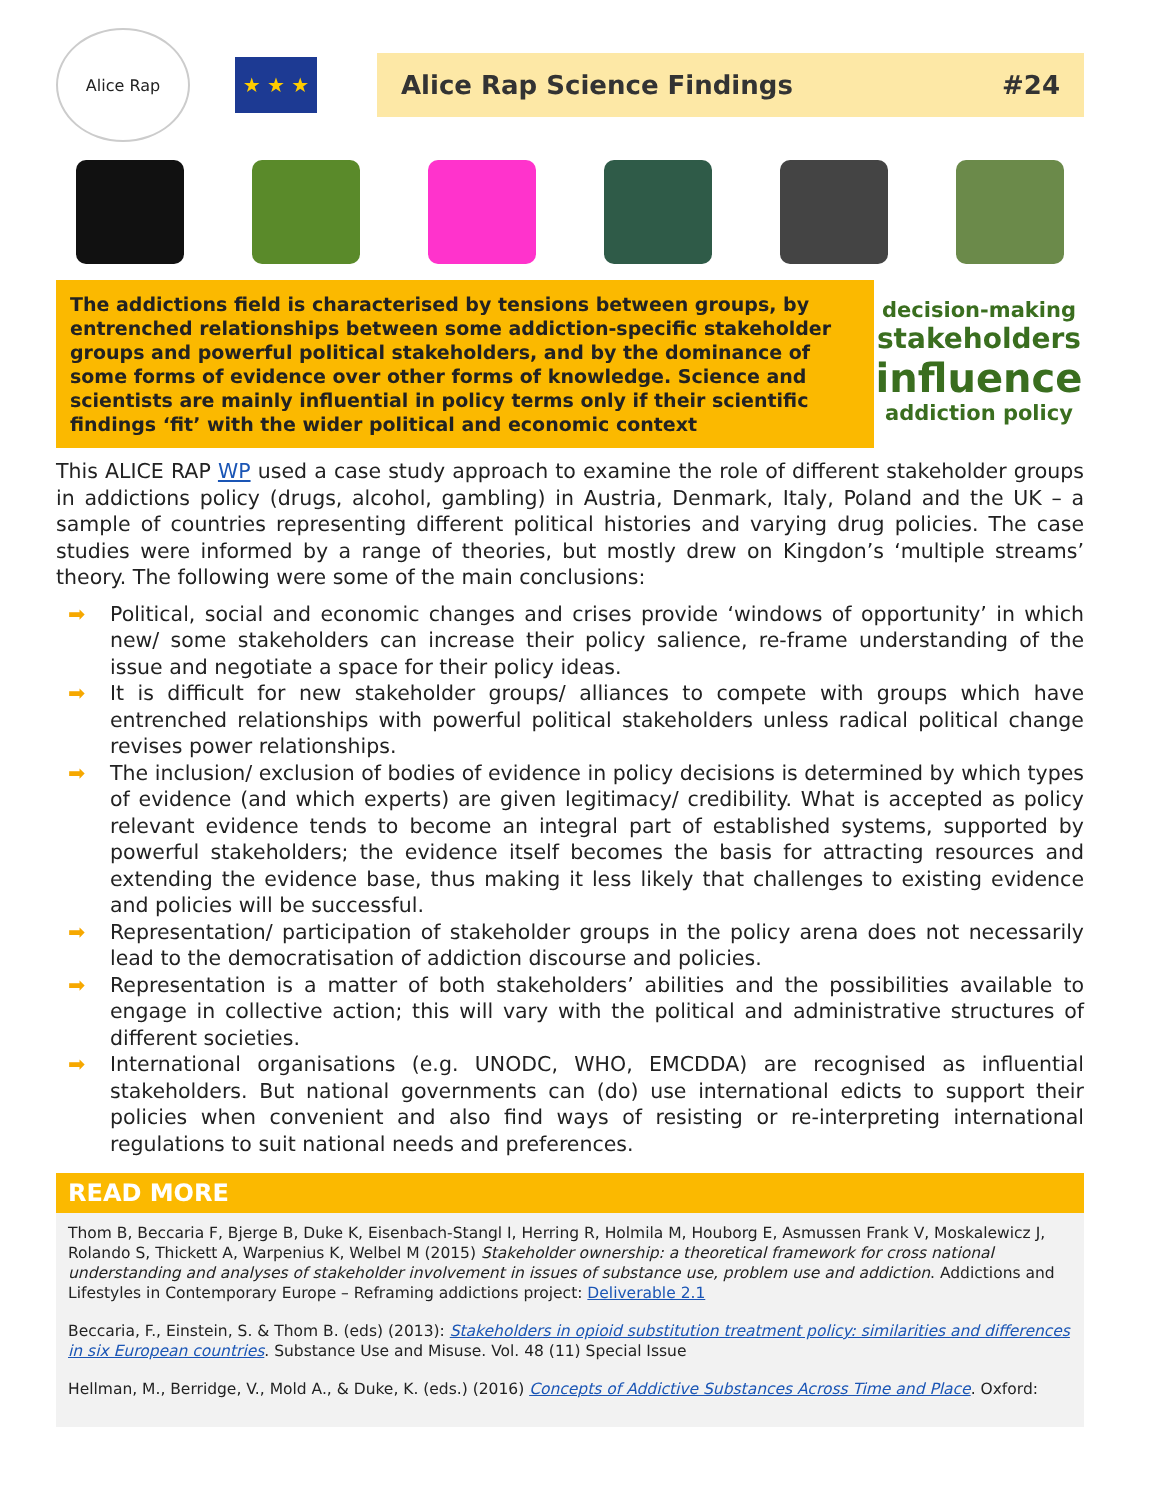Alice Rap
★ ★ ★
Alice Rap Science Findings #24
The addictions field is characterised by tensions between groups, by entrenched relationships between some addiction-specific stakeholder groups and powerful political stakeholders, and by the dominance of some forms of evidence over other forms of knowledge. Science and scientists are mainly influential in policy terms only if their scientific findings ‘fit’ with the wider political and economic context
decision-making
stakeholders
influence
addiction policy
This ALICE RAP WP used a case study approach to examine the role of different stakeholder groups in addictions policy (drugs, alcohol, gambling) in Austria, Denmark, Italy, Poland and the UK – a sample of countries representing different political histories and varying drug policies. The case studies were informed by a range of theories, but mostly drew on Kingdon’s ‘multiple streams’ theory. The following were some of the main conclusions:
➡ Political, social and economic changes and crises provide ‘windows of opportunity’ in which new/ some stakeholders can increase their policy salience, re-frame understanding of the issue and negotiate a space for their policy ideas.
➡ It is difficult for new stakeholder groups/ alliances to compete with groups which have entrenched relationships with powerful political stakeholders unless radical political change revises power relationships.
➡ The inclusion/ exclusion of bodies of evidence in policy decisions is determined by which types of evidence (and which experts) are given legitimacy/ credibility. What is accepted as policy relevant evidence tends to become an integral part of established systems, supported by powerful stakeholders; the evidence itself becomes the basis for attracting resources and extending the evidence base, thus making it less likely that challenges to existing evidence and policies will be successful.
➡ Representation/ participation of stakeholder groups in the policy arena does not necessarily lead to the democratisation of addiction discourse and policies.
➡ Representation is a matter of both stakeholders’ abilities and the possibilities available to engage in collective action; this will vary with the political and administrative structures of different societies.
➡ International organisations (e.g. UNODC, WHO, EMCDDA) are recognised as influential stakeholders. But national governments can (do) use international edicts to support their policies when convenient and also find ways of resisting or re-interpreting international regulations to suit national needs and preferences.
READ MORE
Thom B, Beccaria F, Bjerge B, Duke K, Eisenbach-Stangl I, Herring R, Holmila M, Houborg E, Asmussen Frank V, Moskalewicz J, Rolando S, Thickett A, Warpenius K, Welbel M (2015) Stakeholder ownership: a theoretical framework for cross national understanding and analyses of stakeholder involvement in issues of substance use, problem use and addiction. Addictions and Lifestyles in Contemporary Europe – Reframing addictions project: Deliverable 2.1
Beccaria, F., Einstein, S. & Thom B. (eds) (2013): Stakeholders in opioid substitution treatment policy: similarities and differences in six European countries. Substance Use and Misuse. Vol. 48 (11) Special Issue
Hellman, M., Berridge, V., Mold A., & Duke, K. (eds.) (2016) Concepts of Addictive Substances Across Time and Place. Oxford: